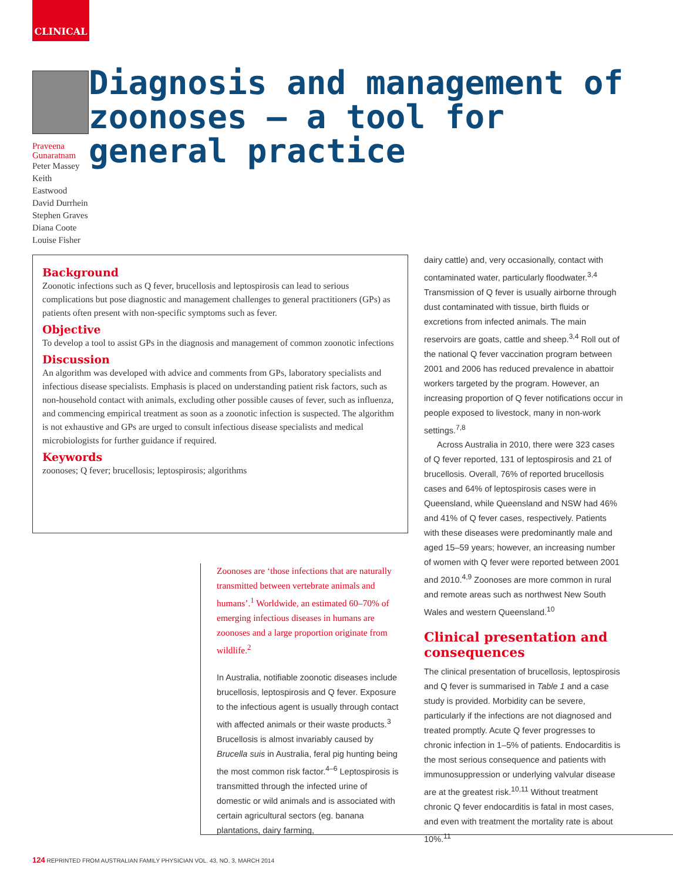CLINICAL
Praveena Gunaratnam
Peter Massey
Keith Eastwood
David Durrhein
Stephen Graves
Diana Coote
Louise Fisher
Diagnosis and management of zoonoses – a tool for general practice
Background
Zoonotic infections such as Q fever, brucellosis and leptospirosis can lead to serious complications but pose diagnostic and management challenges to general practitioners (GPs) as patients often present with non-specific symptoms such as fever.
Objective
To develop a tool to assist GPs in the diagnosis and management of common zoonotic infections
Discussion
An algorithm was developed with advice and comments from GPs, laboratory specialists and infectious disease specialists. Emphasis is placed on understanding patient risk factors, such as non-household contact with animals, excluding other possible causes of fever, such as influenza, and commencing empirical treatment as soon as a zoonotic infection is suspected. The algorithm is not exhaustive and GPs are urged to consult infectious disease specialists and medical microbiologists for further guidance if required.
Keywords
zoonoses; Q fever; brucellosis; leptospirosis; algorithms
Zoonoses are ‘those infections that are naturally transmitted between vertebrate animals and humans’.<sup>1</sup> Worldwide, an estimated 60–70% of emerging infectious diseases in humans are zoonoses and a large proportion originate from wildlife.<sup>2</sup>
In Australia, notifiable zoonotic diseases include brucellosis, leptospirosis and Q fever. Exposure to the infectious agent is usually through contact with affected animals or their waste products.<sup>3</sup> Brucellosis is almost invariably caused by Brucella suis in Australia, feral pig hunting being the most common risk factor.<sup>4–6</sup> Leptospirosis is transmitted through the infected urine of domestic or wild animals and is associated with certain agricultural sectors (eg. banana plantations, dairy farming,
dairy cattle) and, very occasionally, contact with contaminated water, particularly floodwater.<sup>3,4</sup> Transmission of Q fever is usually airborne through dust contaminated with tissue, birth fluids or excretions from infected animals. The main reservoirs are goats, cattle and sheep.<sup>3,4</sup> Roll out of the national Q fever vaccination program between 2001 and 2006 has reduced prevalence in abattoir workers targeted by the program. However, an increasing proportion of Q fever notifications occur in people exposed to livestock, many in non-work settings.<sup>7,8</sup>
Across Australia in 2010, there were 323 cases of Q fever reported, 131 of leptospirosis and 21 of brucellosis. Overall, 76% of reported brucellosis cases and 64% of leptospirosis cases were in Queensland, while Queensland and NSW had 46% and 41% of Q fever cases, respectively. Patients with these diseases were predominantly male and aged 15–59 years; however, an increasing number of women with Q fever were reported between 2001 and 2010.<sup>4,9</sup> Zoonoses are more common in rural and remote areas such as northwest New South Wales and western Queensland.<sup>10</sup>
Clinical presentation and consequences
The clinical presentation of brucellosis, leptospirosis and Q fever is summarised in Table 1 and a case study is provided. Morbidity can be severe, particularly if the infections are not diagnosed and treated promptly. Acute Q fever progresses to chronic infection in 1–5% of patients. Endocarditis is the most serious consequence and patients with immunosuppression or underlying valvular disease are at the greatest risk.<sup>10,11</sup> Without treatment chronic Q fever endocarditis is fatal in most cases, and even with treatment the mortality rate is about 10%.<sup>11</sup>
124 REPRINTED FROM AUSTRALIAN FAMILY PHYSICIAN VOL. 43, NO. 3, MARCH 2014